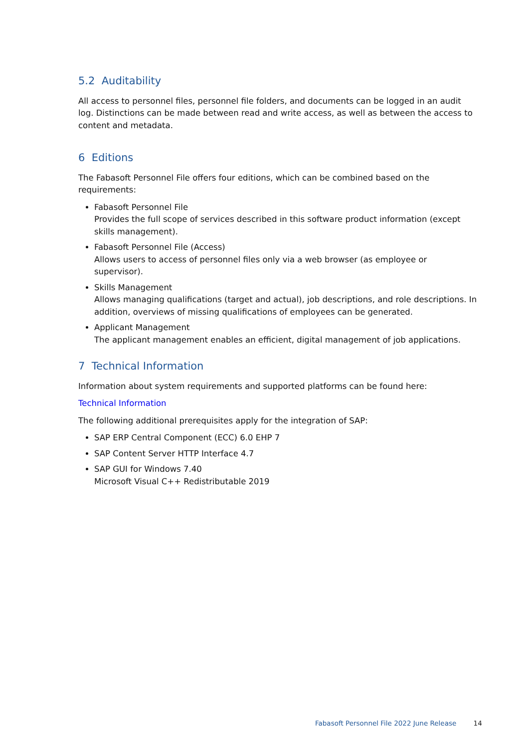5.2 Auditability
All access to personnel files, personnel file folders, and documents can be logged in an audit log. Distinctions can be made between read and write access, as well as between the access to content and metadata.
6 Editions
The Fabasoft Personnel File offers four editions, which can be combined based on the requirements:
Fabasoft Personnel File
Provides the full scope of services described in this software product information (except skills management).
Fabasoft Personnel File (Access)
Allows users to access of personnel files only via a web browser (as employee or supervisor).
Skills Management
Allows managing qualifications (target and actual), job descriptions, and role descriptions. In addition, overviews of missing qualifications of employees can be generated.
Applicant Management
The applicant management enables an efficient, digital management of job applications.
7 Technical Information
Information about system requirements and supported platforms can be found here:
Technical Information
The following additional prerequisites apply for the integration of SAP:
SAP ERP Central Component (ECC) 6.0 EHP 7
SAP Content Server HTTP Interface 4.7
SAP GUI for Windows 7.40
Microsoft Visual C++ Redistributable 2019
Fabasoft Personnel File 2022 June Release 14